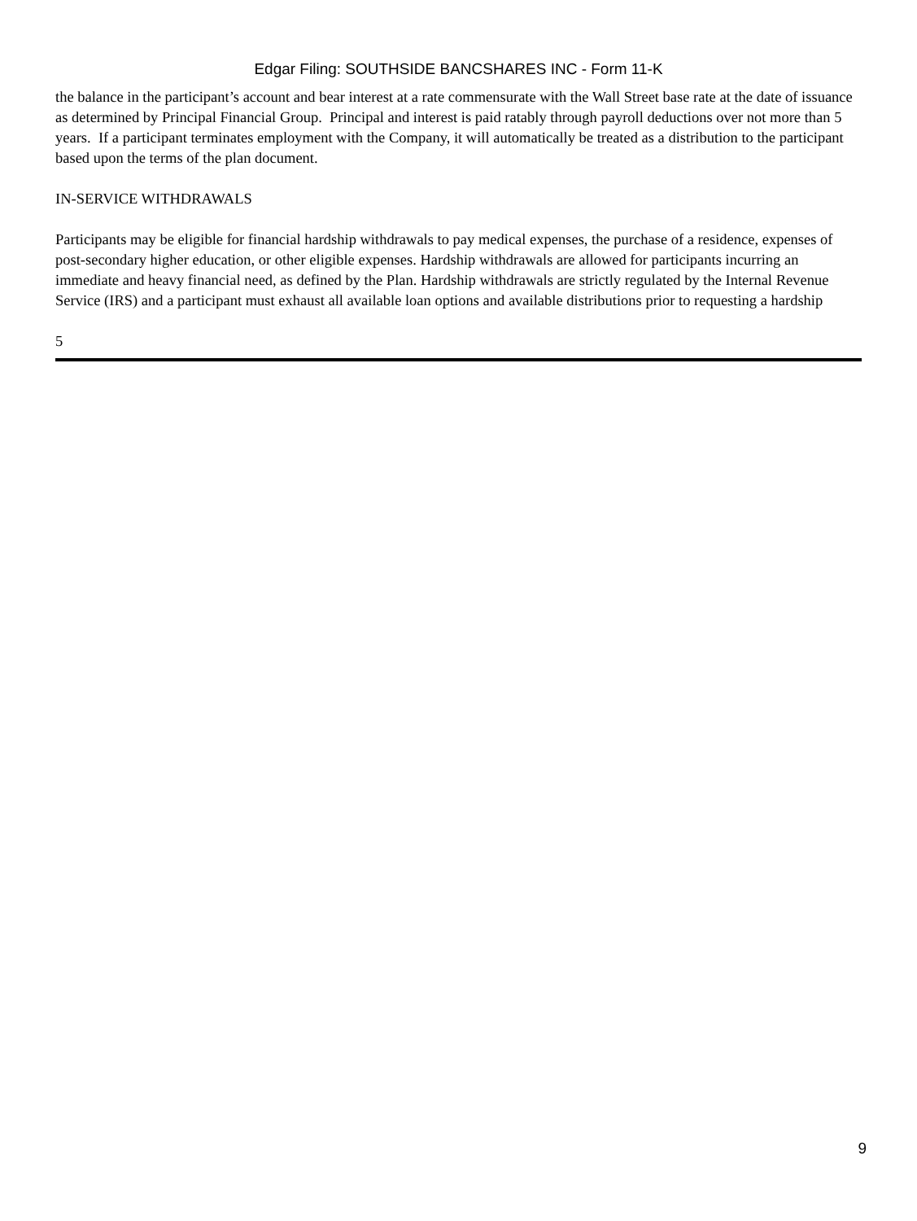Edgar Filing: SOUTHSIDE BANCSHARES INC - Form 11-K
the balance in the participant’s account and bear interest at a rate commensurate with the Wall Street base rate at the date of issuance as determined by Principal Financial Group. Principal and interest is paid ratably through payroll deductions over not more than 5 years. If a participant terminates employment with the Company, it will automatically be treated as a distribution to the participant based upon the terms of the plan document.
IN-SERVICE WITHDRAWALS
Participants may be eligible for financial hardship withdrawals to pay medical expenses, the purchase of a residence, expenses of post-secondary higher education, or other eligible expenses. Hardship withdrawals are allowed for participants incurring an immediate and heavy financial need, as defined by the Plan. Hardship withdrawals are strictly regulated by the Internal Revenue Service (IRS) and a participant must exhaust all available loan options and available distributions prior to requesting a hardship
5
9